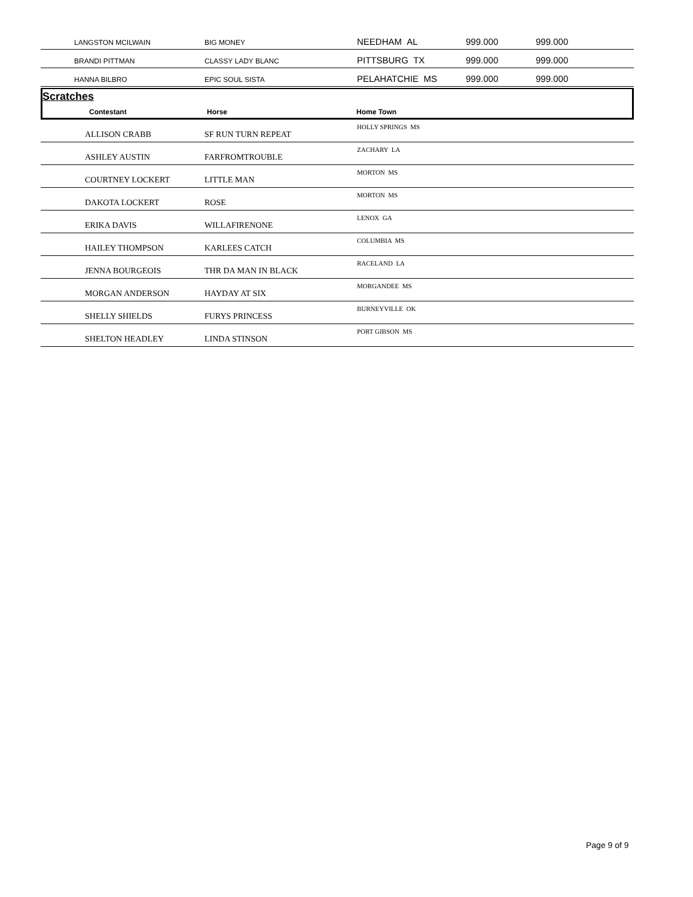| | LANGSTON MCILWAIN | BIG MONEY | NEEDHAM AL | 999.000 | 999.000 |
| | BRANDI PITTMAN | CLASSY LADY BLANC | PITTSBURG TX | 999.000 | 999.000 |
| | HANNA BILBRO | EPIC SOUL SISTA | PELAHATCHIE MS | 999.000 | 999.000 |
Scratches
| | Contestant | Horse | Home Town |
| --- | --- | --- | --- |
| | ALLISON CRABB | SF RUN TURN REPEAT | HOLLY SPRINGS MS |
| | ASHLEY AUSTIN | FARFROMTROUBLE | ZACHARY LA |
| | COURTNEY LOCKERT | LITTLE MAN | MORTON MS |
| | DAKOTA LOCKERT | ROSE | MORTON MS |
| | ERIKA DAVIS | WILLAFIRENONE | LENOX GA |
| | HAILEY THOMPSON | KARLEES CATCH | COLUMBIA MS |
| | JENNA BOURGEOIS | THR DA MAN IN BLACK | RACELAND LA |
| | MORGAN ANDERSON | HAYDAY AT SIX | MORGANDEE MS |
| | SHELLY SHIELDS | FURYS PRINCESS | BURNEYVILLE OK |
| | SHELTON HEADLEY | LINDA STINSON | PORT GIBSON MS |
Page 9 of 9